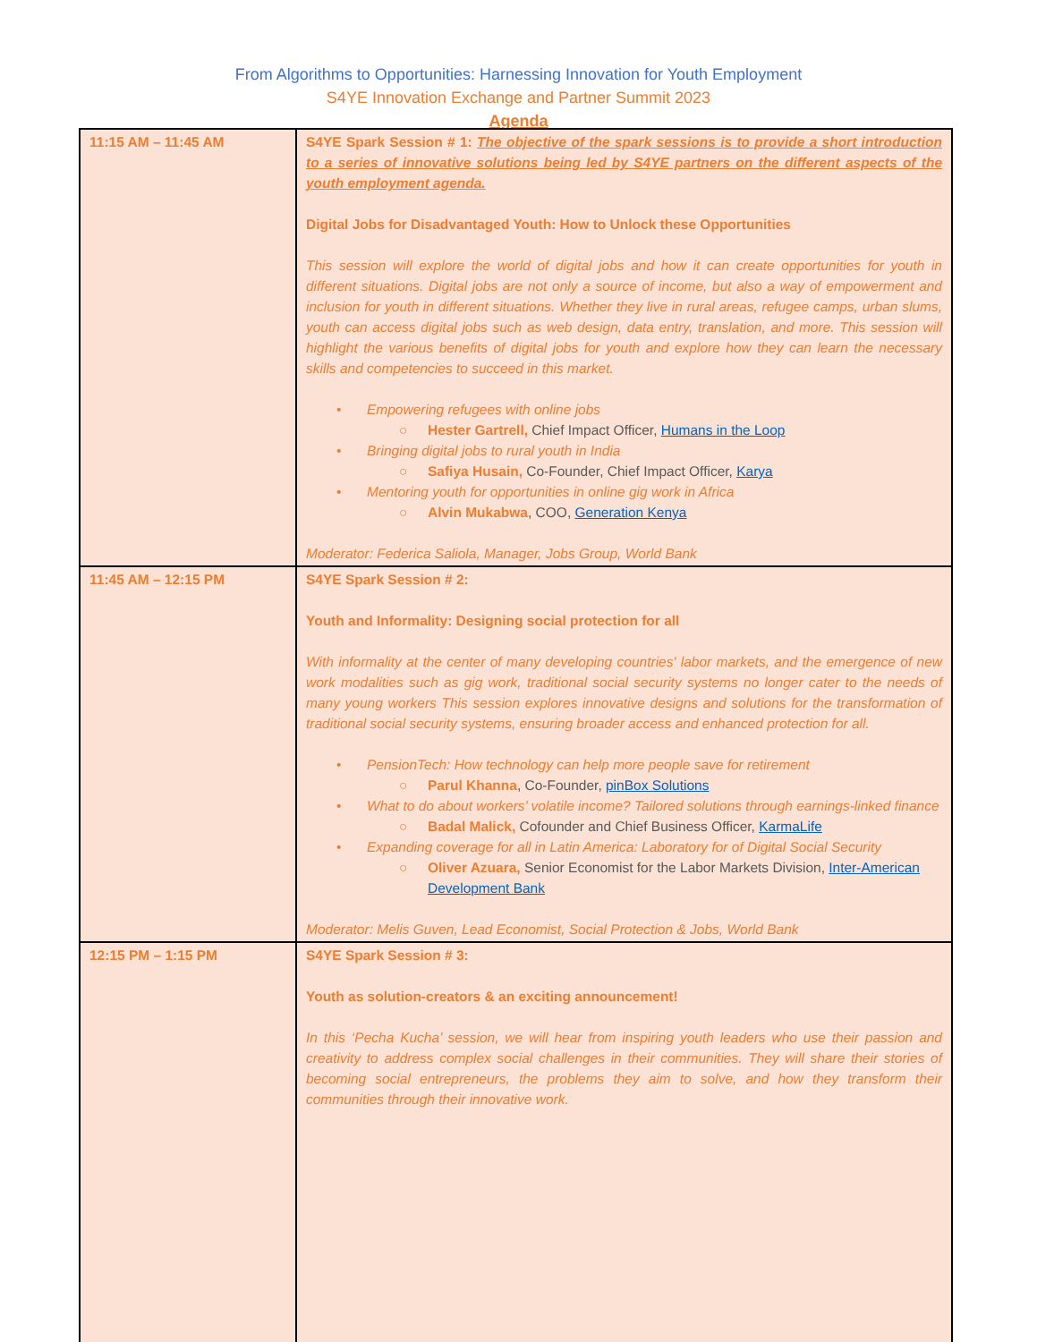From Algorithms to Opportunities: Harnessing Innovation for Youth Employment
S4YE Innovation Exchange and Partner Summit 2023
Agenda
| 11:15 AM – 11:45 AM | S4YE Spark Session # 1: The objective of the spark sessions is to provide a short introduction to a series of innovative solutions being led by S4YE partners on the different aspects of the youth employment agenda. Digital Jobs for Disadvantaged Youth: How to Unlock these Opportunities This session will explore the world of digital jobs and how it can create opportunities for youth in different situations. Digital jobs are not only a source of income, but also a way of empowerment and inclusion for youth in different situations. Whether they live in rural areas, refugee camps, urban slums, youth can access digital jobs such as web design, data entry, translation, and more. This session will highlight the various benefits of digital jobs for youth and explore how they can learn the necessary skills and competencies to succeed in this market. • Empowering refugees with online jobs ○ Hester Gartrell, Chief Impact Officer, Humans in the Loop • Bringing digital jobs to rural youth in India ○ Safiya Husain, Co-Founder, Chief Impact Officer, Karya • Mentoring youth for opportunities in online gig work in Africa ○ Alvin Mukabwa , COO, Generation Kenya Moderator: Federica Saliola, Manager, Jobs Group, World Bank |
| 11:45 AM – 12:15 PM | S4YE Spark Session # 2: Youth and Informality: Designing social protection for all With informality at the center of many developing countries' labor markets, and the emergence of new work modalities such as gig work, traditional social security systems no longer cater to the needs of many young workers This session explores innovative designs and solutions for the transformation of traditional social security systems, ensuring broader access and enhanced protection for all. • PensionTech: How technology can help more people save for retirement ○ Parul Khanna , Co-Founder, pinBox Solutions • What to do about workers’ volatile income? Tailored solutions through earnings-linked finance ○ Badal Malick, Cofounder and Chief Business Officer, KarmaLife • Expanding coverage for all in Latin America: Laboratory for of Digital Social Security ○ Oliver Azuara, Senior Economist for the Labor Markets Division, Inter-American Development Bank Moderator: Melis Guven, Lead Economist, Social Protection & Jobs, World Bank |
| 12:15 PM – 1:15 PM | S4YE Spark Session # 3: Youth as solution-creators & an exciting announcement! In this ‘Pecha Kucha’ session, we will hear from inspiring youth leaders who use their passion and creativity to address complex social challenges in their communities. They will share their stories of becoming social entrepreneurs, the problems they aim to solve, and how they transform their communities through their innovative work. |